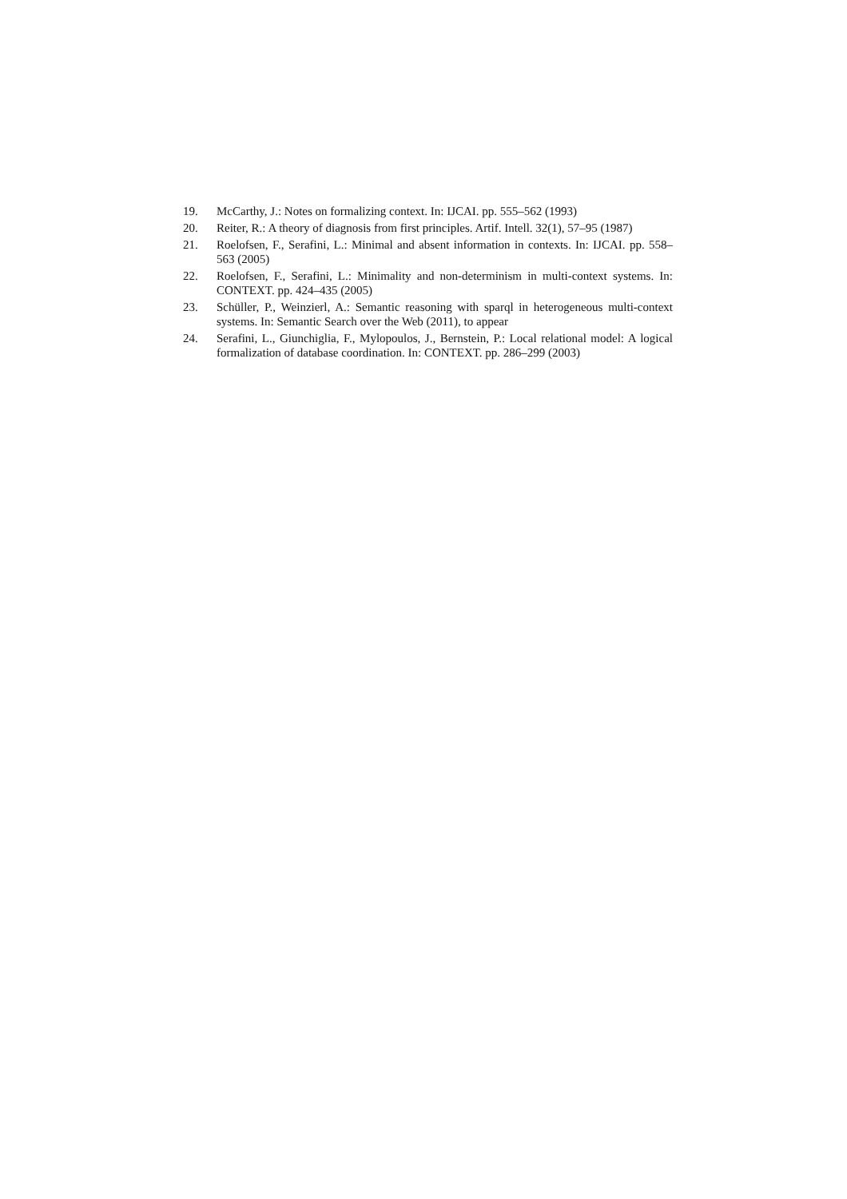19. McCarthy, J.: Notes on formalizing context. In: IJCAI. pp. 555–562 (1993)
20. Reiter, R.: A theory of diagnosis from first principles. Artif. Intell. 32(1), 57–95 (1987)
21. Roelofsen, F., Serafini, L.: Minimal and absent information in contexts. In: IJCAI. pp. 558–563 (2005)
22. Roelofsen, F., Serafini, L.: Minimality and non-determinism in multi-context systems. In: CONTEXT. pp. 424–435 (2005)
23. Schüller, P., Weinzierl, A.: Semantic reasoning with sparql in heterogeneous multi-context systems. In: Semantic Search over the Web (2011), to appear
24. Serafini, L., Giunchiglia, F., Mylopoulos, J., Bernstein, P.: Local relational model: A logical formalization of database coordination. In: CONTEXT. pp. 286–299 (2003)